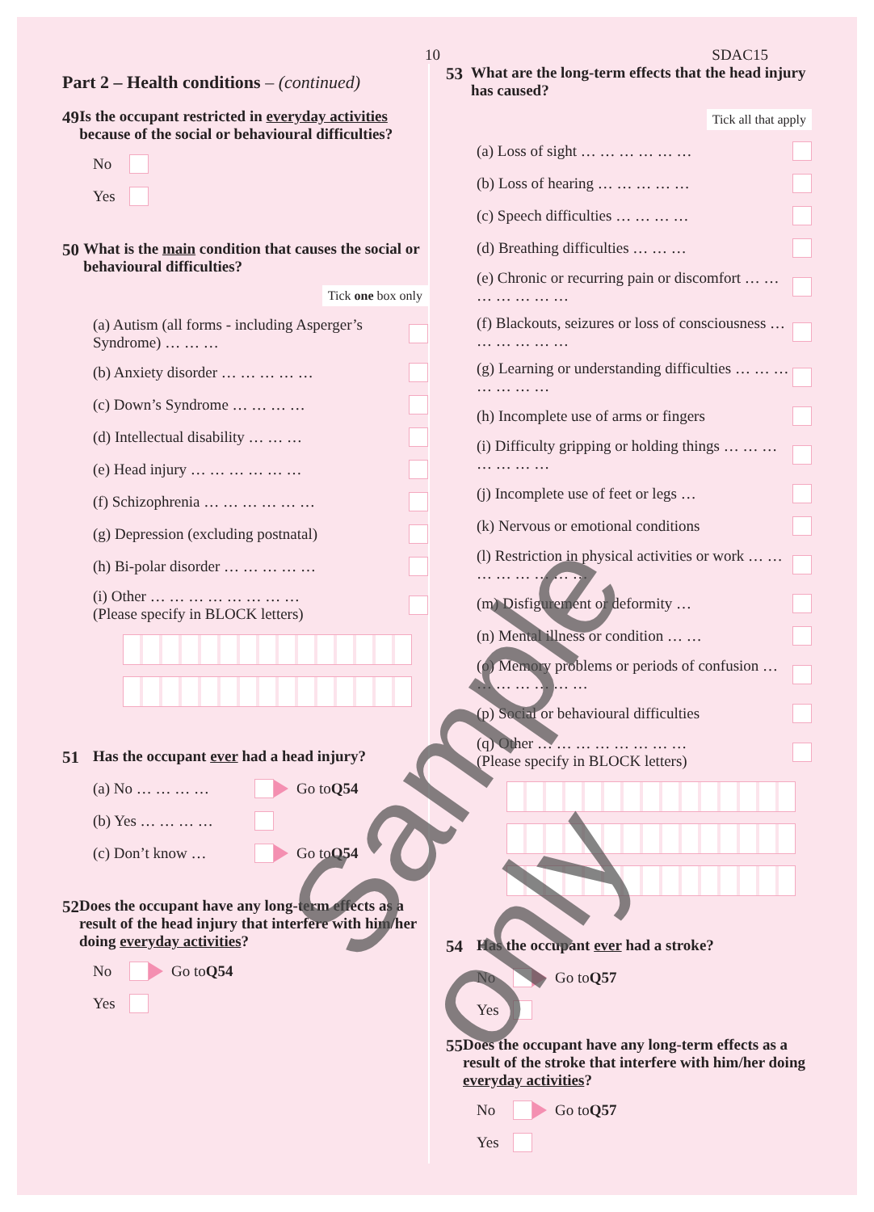10 SDAC15
Part 2 – Health conditions – (continued)
49 Is the occupant restricted in everyday activities because of the social or behavioural difficulties?
No
Yes
50 What is the main condition that causes the social or behavioural difficulties?
Tick one box only
(a) Autism (all forms - including Asperger’s Syndrome) … … …
(b) Anxiety disorder … … … … …
(c) Down’s Syndrome … … … …
(d) Intellectual disability … … …
(e) Head injury … … … … … …
(f) Schizophrenia … … … … … …
(g) Depression (excluding postnatal)
(h) Bi-polar disorder … … … … …
(i) Other … … … … … … … …
(Please specify in BLOCK letters)
51 Has the occupant ever had a head injury?
(a) No … … … … Go to Q54
(b) Yes … … … …
(c) Don’t know … Go to Q54
52 Does the occupant have any long-term effects as a result of the head injury that interfere with him/her doing everyday activities?
No Go to Q54
Yes
53 What are the long-term effects that the head injury has caused?
Tick all that apply
(a) Loss of sight … … … … … …
(b) Loss of hearing … … … … …
(c) Speech difficulties … … … …
(d) Breathing difficulties … … …
(e) Chronic or recurring pain or discomfort … … … … … … …
(f) Blackouts, seizures or loss of consciousness … … … … … …
(g) Learning or understanding difficulties … … … … … … …
(h) Incomplete use of arms or fingers
(i) Difficulty gripping or holding things … … … … … … …
(j) Incomplete use of feet or legs …
(k) Nervous or emotional conditions
(l) Restriction in physical activities or work … … … … … … … …
(m) Disfigurement or deformity …
(n) Mental illness or condition … …
(o) Memory problems or periods of confusion … … … … … … …
(p) Social or behavioural difficulties
(q) Other … … … … … … … …
(Please specify in BLOCK letters)
54 Has the occupant ever had a stroke?
No Go to Q57
Yes
55 Does the occupant have any long-term effects as a result of the stroke that interfere with him/her doing everyday activities?
No Go to Q57
Yes
Sample only